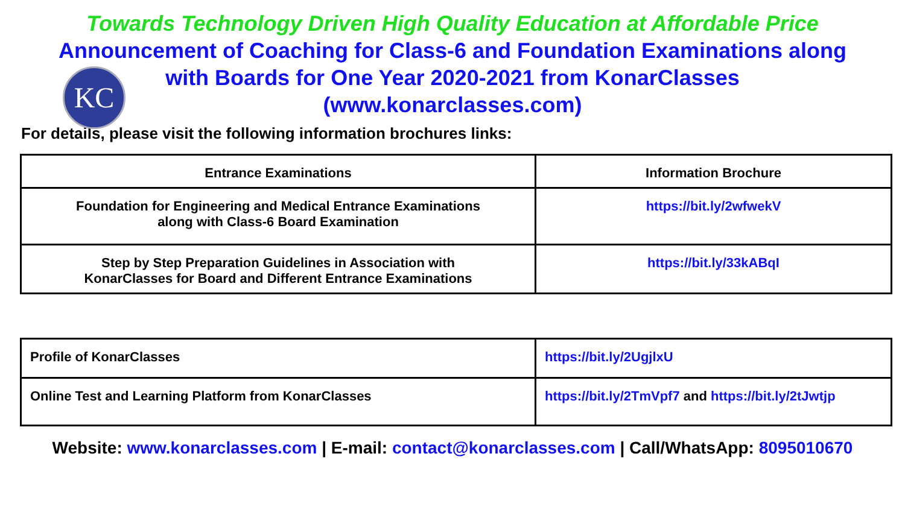KC
Towards Technology Driven High Quality Education at Affordable Price
Announcement of Coaching for Class-6 and Foundation Examinations along
with Boards for One Year 2020-2021 from KonarClasses
(www.konarclasses.com)
For details, please visit the following information brochures links:
| Entrance Examinations | Information Brochure |
| --- | --- |
| Foundation for Engineering and Medical Entrance Examinations along with Class-6 Board Examination | https://bit.ly/2wfwekV |
| Step by Step Preparation Guidelines in Association with KonarClasses for Board and Different Entrance Examinations | https://bit.ly/33kABqI |
| Profile of KonarClasses | https://bit.ly/2UgjlxU |
| Online Test and Learning Platform from KonarClasses | https://bit.ly/2TmVpf7 and https://bit.ly/2tJwtjp |
Website: www.konarclasses.com | E-mail: contact@konarclasses.com | Call/WhatsApp: 8095010670